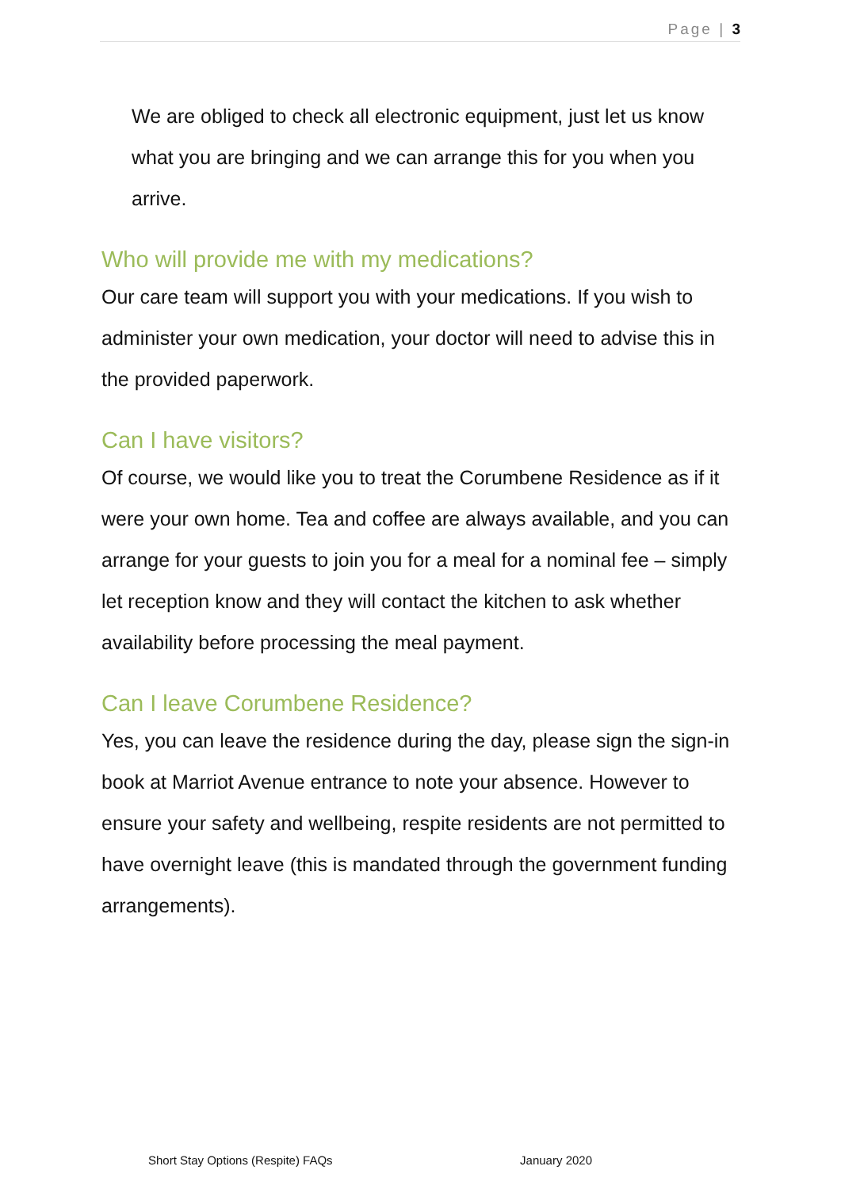Page | 3
We are obliged to check all electronic equipment, just let us know what you are bringing and we can arrange this for you when you arrive.
Who will provide me with my medications?
Our care team will support you with your medications. If you wish to administer your own medication, your doctor will need to advise this in the provided paperwork.
Can I have visitors?
Of course, we would like you to treat the Corumbene Residence as if it were your own home. Tea and coffee are always available, and you can arrange for your guests to join you for a meal for a nominal fee – simply let reception know and they will contact the kitchen to ask whether availability before processing the meal payment.
Can I leave Corumbene Residence?
Yes, you can leave the residence during the day, please sign the sign-in book at Marriot Avenue entrance to note your absence. However to ensure your safety and wellbeing, respite residents are not permitted to have overnight leave (this is mandated through the government funding arrangements).
Short Stay Options (Respite) FAQs January 2020